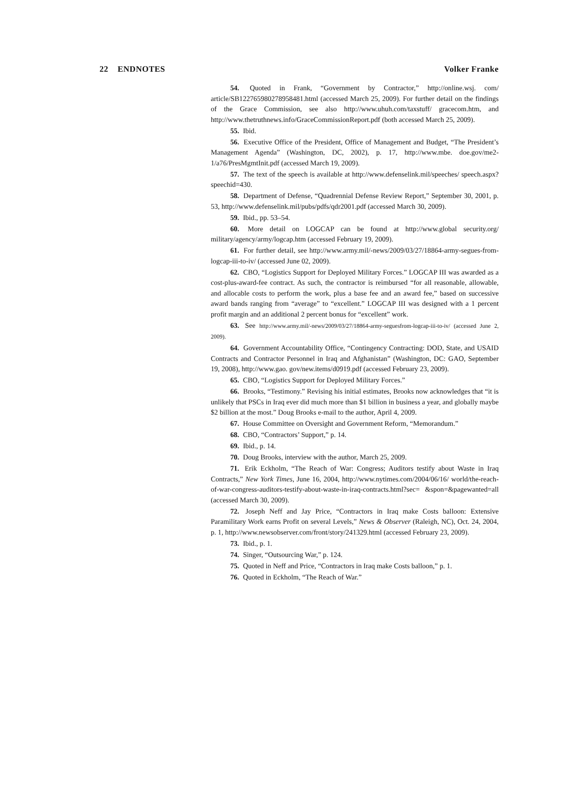22 ENDNOTES Volker Franke
54. Quoted in Frank, “Government by Contractor,” http://online.wsj. com/ article/SB122765980278958481.html (accessed March 25, 2009). For further detail on the findings of the Grace Commission, see also http://www.uhuh.com/taxstuff/ gracecom.htm, and http://www.thetruthnews.info/GraceCommissionReport.pdf (both accessed March 25, 2009).
55. Ibid.
56. Executive Office of the President, Office of Management and Budget, “The President’s Management Agenda” (Washington, DC, 2002), p. 17, http://www.mbe. doe.gov/me2-1/a76/PresMgmtInit.pdf (accessed March 19, 2009).
57. The text of the speech is available at http://www.defenselink.mil/speeches/ speech.aspx?speechid=430.
58. Department of Defense, “Quadrennial Defense Review Report,” September 30, 2001, p. 53, http://www.defenselink.mil/pubs/pdfs/qdr2001.pdf (accessed March 30, 2009).
59. Ibid., pp. 53–54.
60. More detail on LOGCAP can be found at http://www.global security.org/ military/agency/army/logcap.htm (accessed February 19, 2009).
61. For further detail, see http://www.army.mil/-news/2009/03/27/18864-army-segues-from-logcap-iii-to-iv/ (accessed June 02, 2009).
62. CBO, “Logistics Support for Deployed Military Forces.” LOGCAP III was awarded as a cost-plus-award-fee contract. As such, the contractor is reimbursed “for all reasonable, allowable, and allocable costs to perform the work, plus a base fee and an award fee,” based on successive award bands ranging from “average” to “excellent.” LOGCAP III was designed with a 1 percent profit margin and an additional 2 percent bonus for “excellent” work.
63. See http://www.army.mil/-news/2009/03/27/18864-army-seguesfrom-logcap-iii-to-iv/ (accessed June 2, 2009).
64. Government Accountability Office, “Contingency Contracting: DOD, State, and USAID Contracts and Contractor Personnel in Iraq and Afghanistan” (Washington, DC: GAO, September 19, 2008), http://www.gao. gov/new.items/d0919.pdf (accessed February 23, 2009).
65. CBO, “Logistics Support for Deployed Military Forces.”
66. Brooks, “Testimony.” Revising his initial estimates, Brooks now acknowledges that “it is unlikely that PSCs in Iraq ever did much more than $1 billion in business a year, and globally maybe $2 billion at the most.” Doug Brooks e-mail to the author, April 4, 2009.
67. House Committee on Oversight and Government Reform, “Memorandum.”
68. CBO, “Contractors’ Support,” p. 14.
69. Ibid., p. 14.
70. Doug Brooks, interview with the author, March 25, 2009.
71. Erik Eckholm, “The Reach of War: Congress; Auditors testify about Waste in Iraq Contracts,” New York Times, June 16, 2004, http://www.nytimes.com/2004/06/16/ world/the-reach-of-war-congress-auditors-testify-about-waste-in-iraq-contracts.html?sec= &spon=&pagewanted=all (accessed March 30, 2009).
72. Joseph Neff and Jay Price, “Contractors in Iraq make Costs balloon: Extensive Paramilitary Work earns Profit on several Levels,” News & Observer (Raleigh, NC), Oct. 24, 2004, p. 1, http://www.newsobserver.com/front/story/241329.html (accessed February 23, 2009).
73. Ibid., p. 1.
74. Singer, “Outsourcing War,” p. 124.
75. Quoted in Neff and Price, “Contractors in Iraq make Costs balloon,” p. 1.
76. Quoted in Eckholm, “The Reach of War.”